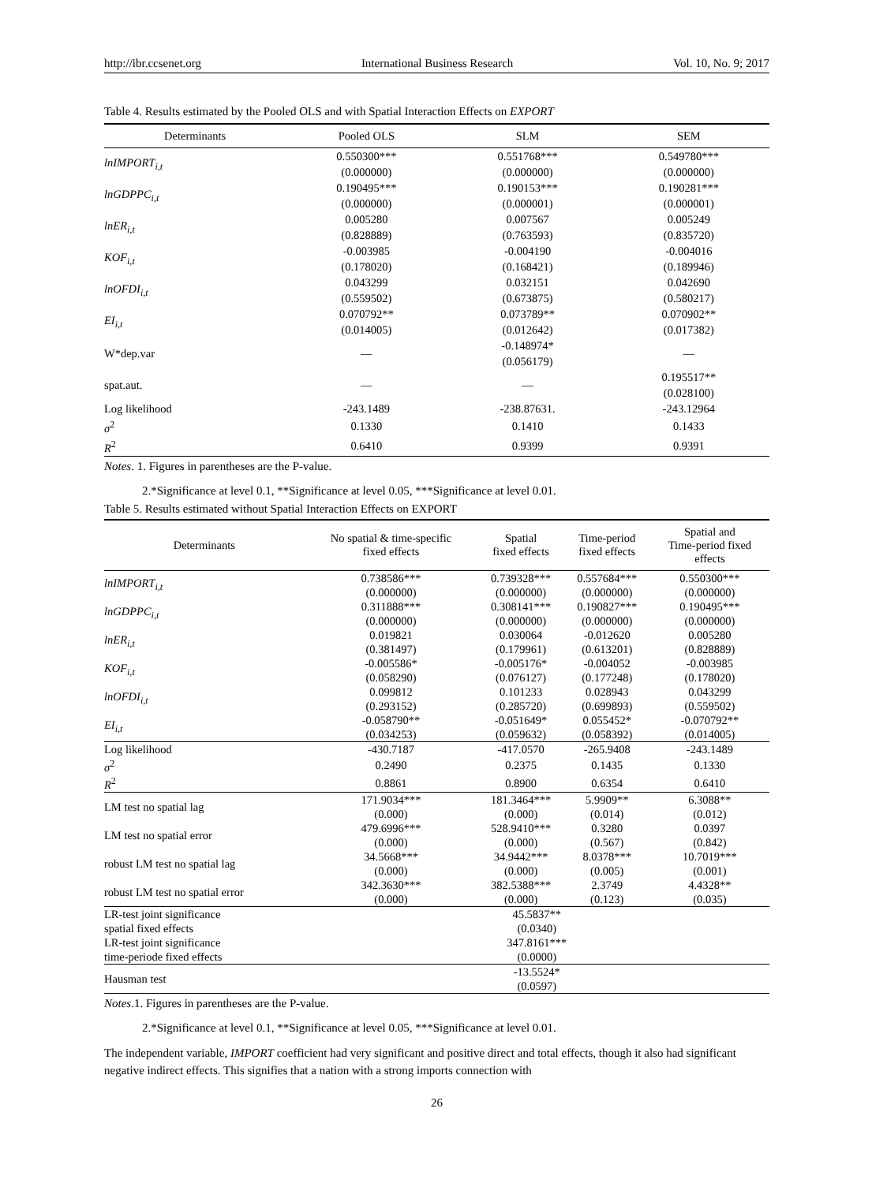http://ibr.ccsenet.org International Business Research Vol. 10, No. 9; 2017
Table 4. Results estimated by the Pooled OLS and with Spatial Interaction Effects on EXPORT
| Determinants | Pooled OLS | SLM | SEM |
| --- | --- | --- | --- |
| lnIMPORT<sub>i,t</sub> | 0.550300*** (0.000000) | 0.551768*** (0.000000) | 0.549780*** (0.000000) |
| lnGDPPC<sub>i,t</sub> | 0.190495*** (0.000000) | 0.190153*** (0.000001) | 0.190281*** (0.000001) |
| lnER<sub>i,t</sub> | 0.005280 (0.828889) | 0.007567 (0.763593) | 0.005249 (0.835720) |
| KOF<sub>i,t</sub> | -0.003985 (0.178020) | -0.004190 (0.168421) | -0.004016 (0.189946) |
| lnOFDI<sub>i,t</sub> | 0.043299 (0.559502) | 0.032151 (0.673875) | 0.042690 (0.580217) |
| EI<sub>i,t</sub> | 0.070792** (0.014005) | 0.073789** (0.012642) | 0.070902** (0.017382) |
| W*dep.var | — | -0.148974* (0.056179) | — |
| spat.aut. | — | — | 0.195517** (0.028100) |
| Log likelihood | -243.1489 | -238.87631. | -243.12964 |
| σ<sup>2</sup> | 0.1330 | 0.1410 | 0.1433 |
| R<sup>2</sup> | 0.6410 | 0.9399 | 0.9391 |
Notes. 1. Figures in parentheses are the P-value.
2.*Significance at level 0.1, **Significance at level 0.05, ***Significance at level 0.01.
Table 5. Results estimated without Spatial Interaction Effects on EXPORT
| Determinants | No spatial & time-specific fixed effects | Spatial fixed effects | Time-period fixed effects | Spatial and Time-period fixed effects |
| --- | --- | --- | --- | --- |
| lnIMPORT<sub>i,t</sub> | 0.738586*** (0.000000) | 0.739328*** (0.000000) | 0.557684*** (0.000000) | 0.550300*** (0.000000) |
| lnGDPPC<sub>i,t</sub> | 0.311888*** (0.000000) | 0.308141*** (0.000000) | 0.190827*** (0.000000) | 0.190495*** (0.000000) |
| lnER<sub>i,t</sub> | 0.019821 (0.381497) | 0.030064 (0.179961) | -0.012620 (0.613201) | 0.005280 (0.828889) |
| KOF<sub>i,t</sub> | -0.005586* (0.058290) | -0.005176* (0.076127) | -0.004052 (0.177248) | -0.003985 (0.178020) |
| lnOFDI<sub>i,t</sub> | 0.099812 (0.293152) | 0.101233 (0.285720) | 0.028943 (0.699893) | 0.043299 (0.559502) |
| EI<sub>i,t</sub> | -0.058790** (0.034253) | -0.051649* (0.059632) | 0.055452* (0.058392) | -0.070792** (0.014005) |
| Log likelihood | -430.7187 | -417.0570 | -265.9408 | -243.1489 |
| σ<sup>2</sup> | 0.2490 | 0.2375 | 0.1435 | 0.1330 |
| R<sup>2</sup> | 0.8861 | 0.8900 | 0.6354 | 0.6410 |
| LM test no spatial lag | 171.9034*** (0.000) | 181.3464*** (0.000) | 5.9909** (0.014) | 6.3088** (0.012) |
| LM test no spatial error | 479.6996*** (0.000) | 528.9410*** (0.000) | 0.3280 (0.567) | 0.0397 (0.842) |
| robust LM test no spatial lag | 34.5668*** (0.000) | 34.9442*** (0.000) | 8.0378*** (0.005) | 10.7019*** (0.001) |
| robust LM test no spatial error | 342.3630*** (0.000) | 382.5388*** (0.000) | 2.3749 (0.123) | 4.4328** (0.035) |
| LR-test joint significance spatial fixed effects | 45.5837** (0.0340) | | | |
| LR-test joint significance time-periode fixed effects | 347.8161*** (0.0000) | | | |
| Hausman test | -13.5524* (0.0597) | | | |
Notes.1. Figures in parentheses are the P-value.
2.*Significance at level 0.1, **Significance at level 0.05, ***Significance at level 0.01.
The independent variable, IMPORT coefficient had very significant and positive direct and total effects, though it also had significant negative indirect effects. This signifies that a nation with a strong imports connection with
26